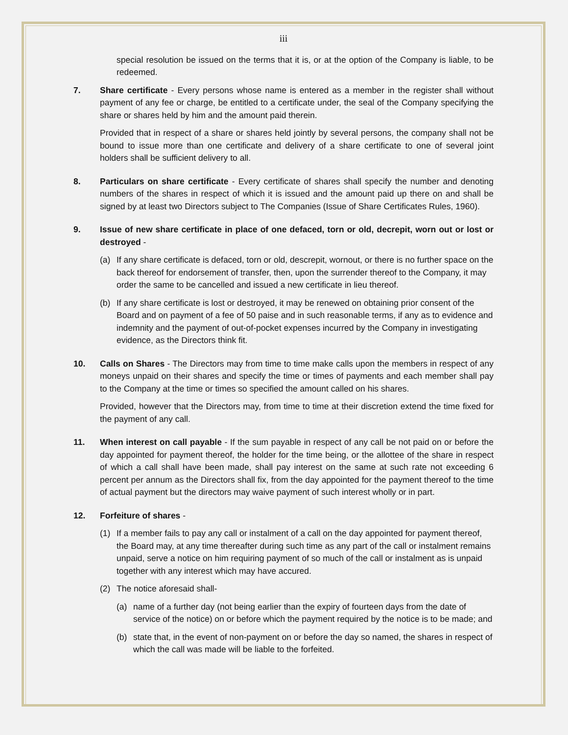iii
special resolution be issued on the terms that it is, or at the option of the Company is liable, to be redeemed.
7. Share certificate - Every persons whose name is entered as a member in the register shall without payment of any fee or charge, be entitled to a certificate under, the seal of the Company specifying the share or shares held by him and the amount paid therein.
Provided that in respect of a share or shares held jointly by several persons, the company shall not be bound to issue more than one certificate and delivery of a share certificate to one of several joint holders shall be sufficient delivery to all.
8. Particulars on share certificate - Every certificate of shares shall specify the number and denoting numbers of the shares in respect of which it is issued and the amount paid up there on and shall be signed by at least two Directors subject to The Companies (Issue of Share Certificates Rules, 1960).
9. Issue of new share certificate in place of one defaced, torn or old, decrepit, worn out or lost or destroyed -
(a) If any share certificate is defaced, torn or old, descrepit, wornout, or there is no further space on the back thereof for endorsement of transfer, then, upon the surrender thereof to the Company, it may order the same to be cancelled and issued a new certificate in lieu thereof.
(b) If any share certificate is lost or destroyed, it may be renewed on obtaining prior consent of the Board and on payment of a fee of 50 paise and in such reasonable terms, if any as to evidence and indemnity and the payment of out-of-pocket expenses incurred by the Company in investigating evidence, as the Directors think fit.
10. Calls on Shares - The Directors may from time to time make calls upon the members in respect of any moneys unpaid on their shares and specify the time or times of payments and each member shall pay to the Company at the time or times so specified the amount called on his shares.
Provided, however that the Directors may, from time to time at their discretion extend the time fixed for the payment of any call.
11. When interest on call payable - If the sum payable in respect of any call be not paid on or before the day appointed for payment thereof, the holder for the time being, or the allottee of the share in respect of which a call shall have been made, shall pay interest on the same at such rate not exceeding 6 percent per annum as the Directors shall fix, from the day appointed for the payment thereof to the time of actual payment but the directors may waive payment of such interest wholly or in part.
12. Forfeiture of shares -
(1) If a member fails to pay any call or instalment of a call on the day appointed for payment thereof, the Board may, at any time thereafter during such time as any part of the call or instalment remains unpaid, serve a notice on him requiring payment of so much of the call or instalment as is unpaid together with any interest which may have accured.
(2) The notice aforesaid shall-
(a) name of a further day (not being earlier than the expiry of fourteen days from the date of service of the notice) on or before which the payment required by the notice is to be made; and
(b) state that, in the event of non-payment on or before the day so named, the shares in respect of which the call was made will be liable to the forfeited.